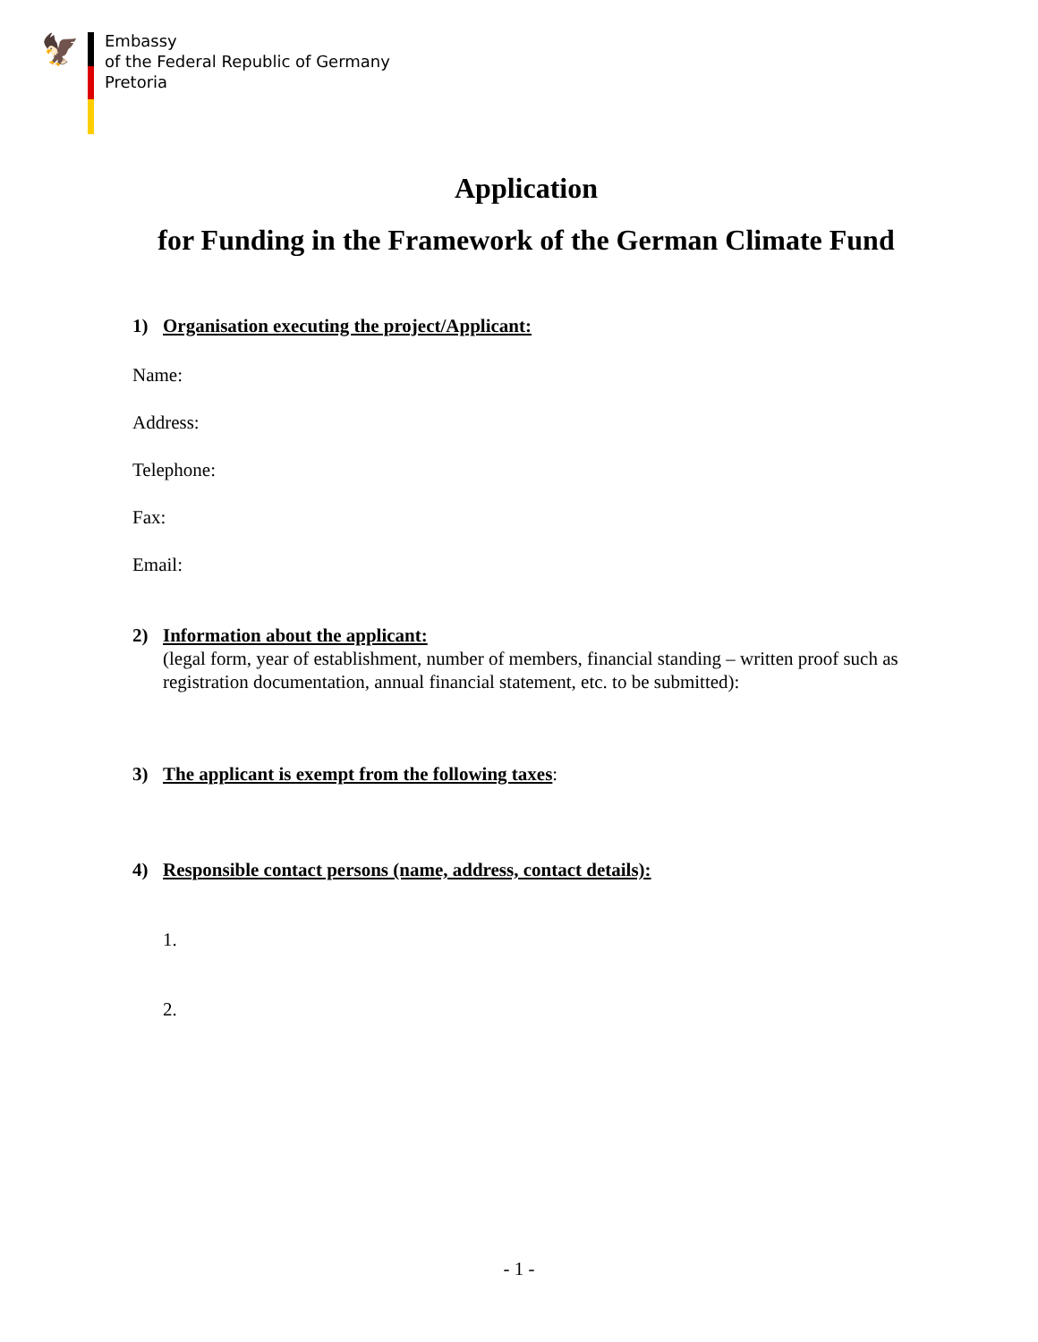🦅
Embassy
of the Federal Republic of Germany
Pretoria
Application
for Funding in the Framework of the German Climate Fund
1) Organisation executing the project/Applicant:
Name:
Address:
Telephone:
Fax:
Email:
2) Information about the applicant:
(legal form, year of establishment, number of members, financial standing – written proof such as registration documentation, annual financial statement, etc. to be submitted):
3) The applicant is exempt from the following taxes:
4) Responsible contact persons (name, address, contact details):
1.
2.
- 1 -